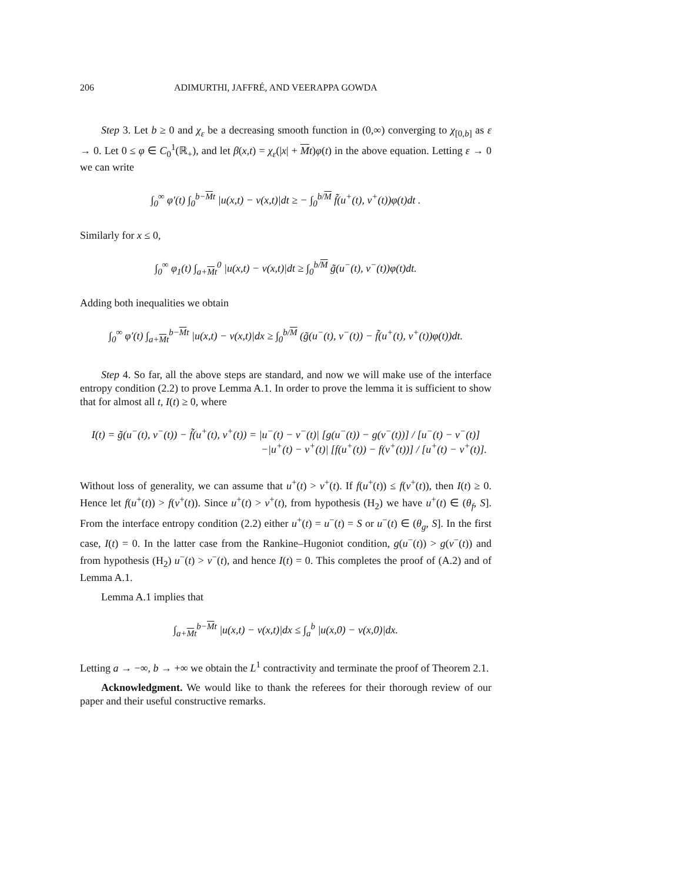206 ADIMURTHI, JAFFRÉ, AND VEERAPPA GOWDA
Step 3. Let b ≥ 0 and χ<sub>ε</sub> be a decreasing smooth function in (0,∞) converging to χ<sub>[0,b]</sub> as ε → 0. Let 0 ≤ φ ∈ C<sub>0</sub><sup>1</sup>(ℝ<sub>+</sub>), and let β(x,t) = χ<sub>ε</sub>(|x| + Mt)φ(t) in the above equation. Letting ε → 0 we can write
∫<sub>0</sub><sup>∞</sup> φ′(t) ∫<sub>0</sub><sup>b−Mt</sup> |u(x,t) − v(x,t)|dt ≥ − ∫<sub>0</sub><sup>b/M</sup> f̃(u<sup>+</sup>(t), v<sup>+</sup>(t))φ(t)dt .
Similarly for x ≤ 0,
∫<sub>0</sub><sup>∞</sup> φ<sub>1</sub>(t) ∫<sub>a+Mt</sub><sup>0</sup> |u(x,t) − v(x,t)|dt ≥ ∫<sub>0</sub><sup>b/M</sup> g̃(u<sup>−</sup>(t), v<sup>−</sup>(t))φ(t)dt.
Adding both inequalities we obtain
∫<sub>0</sub><sup>∞</sup> φ′(t) ∫<sub>a+Mt</sub><sup>b−Mt</sup> |u(x,t) − v(x,t)|dx ≥ ∫<sub>0</sub><sup>b/M</sup> (g̃(u<sup>−</sup>(t), v<sup>−</sup>(t)) − f̃(u<sup>+</sup>(t), v<sup>+</sup>(t))φ(t))dt.
Step 4. So far, all the above steps are standard, and now we will make use of the interface entropy condition (2.2) to prove Lemma A.1. In order to prove the lemma it is sufficient to show that for almost all t, I(t) ≥ 0, where
I(t) = g̃(u<sup>−</sup>(t), v<sup>−</sup>(t)) − f̃(u<sup>+</sup>(t), v<sup>+</sup>(t)) = |u<sup>−</sup>(t) − v<sup>−</sup>(t)| [g(u<sup>−</sup>(t)) − g(v<sup>−</sup>(t))] / [u<sup>−</sup>(t) − v<sup>−</sup>(t)]
−|u<sup>+</sup>(t) − v<sup>+</sup>(t)| [f(u<sup>+</sup>(t)) − f(v<sup>+</sup>(t))] / [u<sup>+</sup>(t) − v<sup>+</sup>(t)].
Without loss of generality, we can assume that u<sup>+</sup>(t) > v<sup>+</sup>(t). If f(u<sup>+</sup>(t)) ≤ f(v<sup>+</sup>(t)), then I(t) ≥ 0. Hence let f(u<sup>+</sup>(t)) > f(v<sup>+</sup>(t)). Since u<sup>+</sup>(t) > v<sup>+</sup>(t), from hypothesis (H<sub>2</sub>) we have u<sup>+</sup>(t) ∈ (θ<sub>f</sub>, S]. From the interface entropy condition (2.2) either u<sup>+</sup>(t) = u<sup>−</sup>(t) = S or u<sup>−</sup>(t) ∈ (θ<sub>g</sub>, S]. In the first case, I(t) = 0. In the latter case from the Rankine–Hugoniot condition, g(u<sup>−</sup>(t)) > g(v<sup>−</sup>(t)) and from hypothesis (H<sub>2</sub>) u<sup>−</sup>(t) > v<sup>−</sup>(t), and hence I(t) = 0. This completes the proof of (A.2) and of Lemma A.1.
Lemma A.1 implies that
∫<sub>a+Mt</sub><sup>b−Mt</sup> |u(x,t) − v(x,t)|dx ≤ ∫<sub>a</sub><sup>b</sup> |u(x,0) − v(x,0)|dx.
Letting a → −∞, b → +∞ we obtain the L<sup>1</sup> contractivity and terminate the proof of Theorem 2.1.
Acknowledgment. We would like to thank the referees for their thorough review of our paper and their useful constructive remarks.